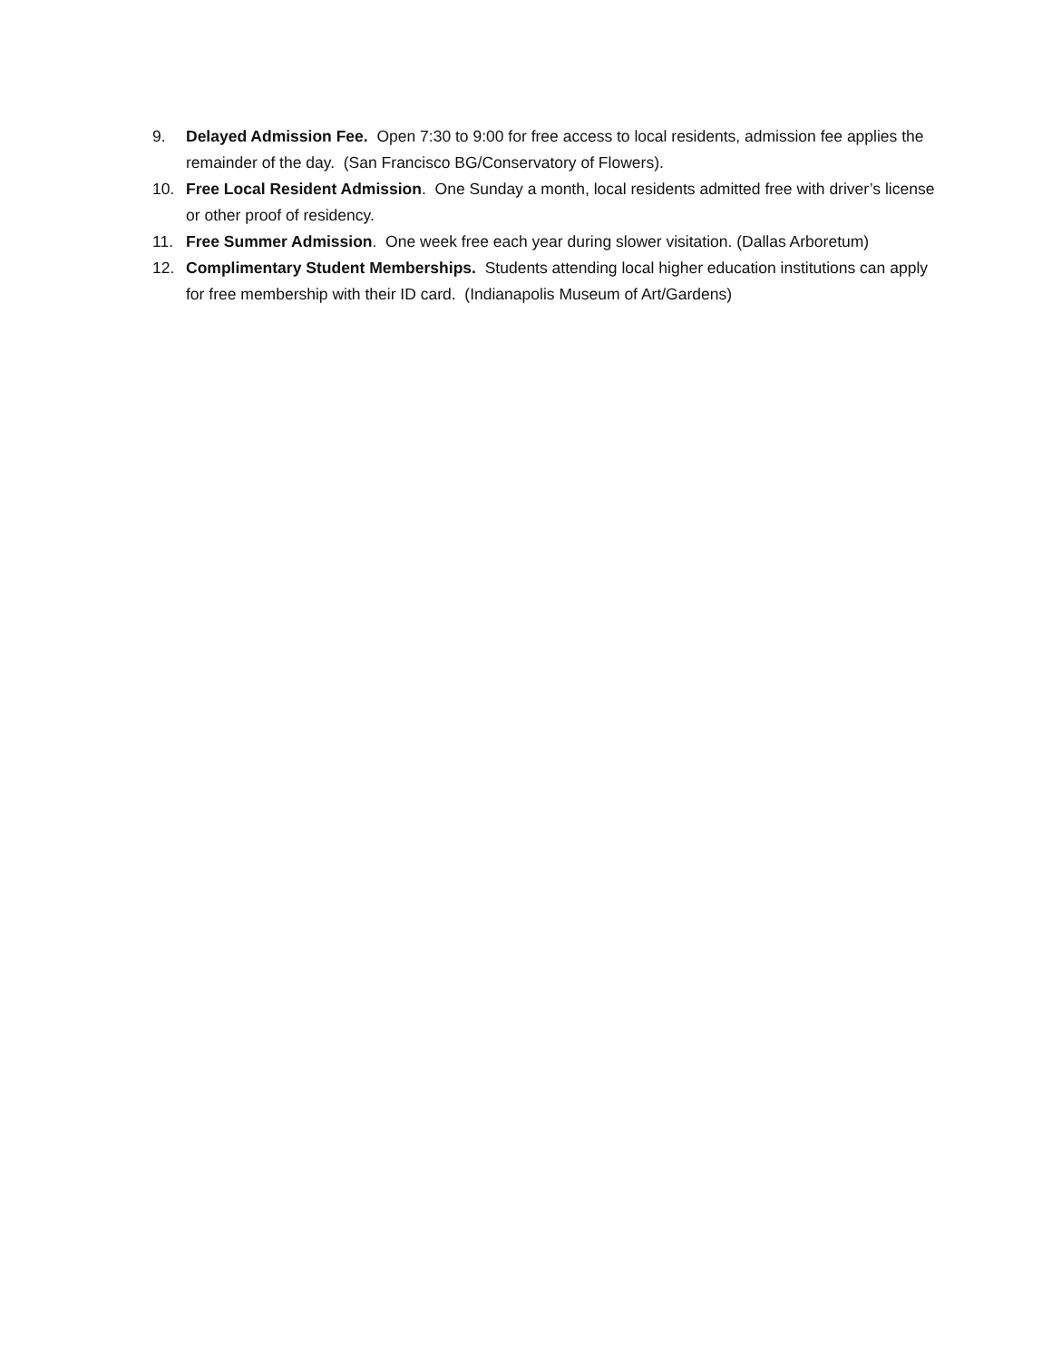9. Delayed Admission Fee. Open 7:30 to 9:00 for free access to local residents, admission fee applies the remainder of the day. (San Francisco BG/Conservatory of Flowers).
10. Free Local Resident Admission. One Sunday a month, local residents admitted free with driver’s license or other proof of residency.
11. Free Summer Admission. One week free each year during slower visitation. (Dallas Arboretum)
12. Complimentary Student Memberships. Students attending local higher education institutions can apply for free membership with their ID card. (Indianapolis Museum of Art/Gardens)